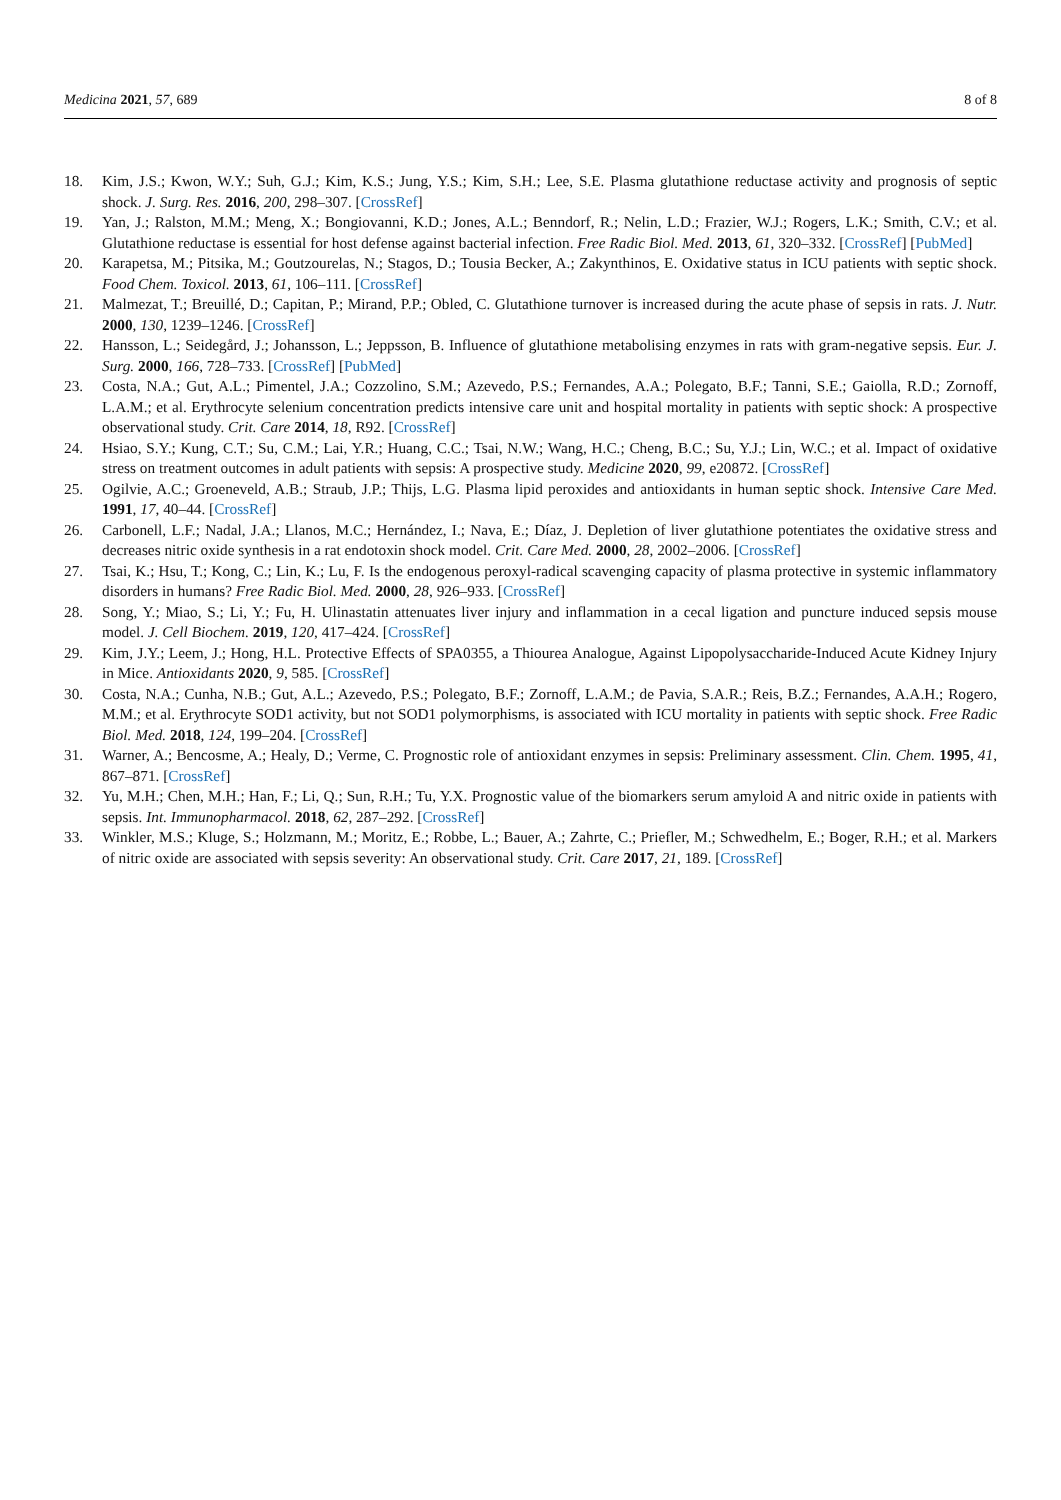Medicina 2021, 57, 689 8 of 8
18. Kim, J.S.; Kwon, W.Y.; Suh, G.J.; Kim, K.S.; Jung, Y.S.; Kim, S.H.; Lee, S.E. Plasma glutathione reductase activity and prognosis of septic shock. J. Surg. Res. 2016, 200, 298–307. [CrossRef]
19. Yan, J.; Ralston, M.M.; Meng, X.; Bongiovanni, K.D.; Jones, A.L.; Benndorf, R.; Nelin, L.D.; Frazier, W.J.; Rogers, L.K.; Smith, C.V.; et al. Glutathione reductase is essential for host defense against bacterial infection. Free Radic Biol. Med. 2013, 61, 320–332. [CrossRef] [PubMed]
20. Karapetsa, M.; Pitsika, M.; Goutzourelas, N.; Stagos, D.; Tousia Becker, A.; Zakynthinos, E. Oxidative status in ICU patients with septic shock. Food Chem. Toxicol. 2013, 61, 106–111. [CrossRef]
21. Malmezat, T.; Breuillé, D.; Capitan, P.; Mirand, P.P.; Obled, C. Glutathione turnover is increased during the acute phase of sepsis in rats. J. Nutr. 2000, 130, 1239–1246. [CrossRef]
22. Hansson, L.; Seidegård, J.; Johansson, L.; Jeppsson, B. Influence of glutathione metabolising enzymes in rats with gram-negative sepsis. Eur. J. Surg. 2000, 166, 728–733. [CrossRef] [PubMed]
23. Costa, N.A.; Gut, A.L.; Pimentel, J.A.; Cozzolino, S.M.; Azevedo, P.S.; Fernandes, A.A.; Polegato, B.F.; Tanni, S.E.; Gaiolla, R.D.; Zornoff, L.A.M.; et al. Erythrocyte selenium concentration predicts intensive care unit and hospital mortality in patients with septic shock: A prospective observational study. Crit. Care 2014, 18, R92. [CrossRef]
24. Hsiao, S.Y.; Kung, C.T.; Su, C.M.; Lai, Y.R.; Huang, C.C.; Tsai, N.W.; Wang, H.C.; Cheng, B.C.; Su, Y.J.; Lin, W.C.; et al. Impact of oxidative stress on treatment outcomes in adult patients with sepsis: A prospective study. Medicine 2020, 99, e20872. [CrossRef]
25. Ogilvie, A.C.; Groeneveld, A.B.; Straub, J.P.; Thijs, L.G. Plasma lipid peroxides and antioxidants in human septic shock. Intensive Care Med. 1991, 17, 40–44. [CrossRef]
26. Carbonell, L.F.; Nadal, J.A.; Llanos, M.C.; Hernández, I.; Nava, E.; Díaz, J. Depletion of liver glutathione potentiates the oxidative stress and decreases nitric oxide synthesis in a rat endotoxin shock model. Crit. Care Med. 2000, 28, 2002–2006. [CrossRef]
27. Tsai, K.; Hsu, T.; Kong, C.; Lin, K.; Lu, F. Is the endogenous peroxyl-radical scavenging capacity of plasma protective in systemic inflammatory disorders in humans? Free Radic Biol. Med. 2000, 28, 926–933. [CrossRef]
28. Song, Y.; Miao, S.; Li, Y.; Fu, H. Ulinastatin attenuates liver injury and inflammation in a cecal ligation and puncture induced sepsis mouse model. J. Cell Biochem. 2019, 120, 417–424. [CrossRef]
29. Kim, J.Y.; Leem, J.; Hong, H.L. Protective Effects of SPA0355, a Thiourea Analogue, Against Lipopolysaccharide-Induced Acute Kidney Injury in Mice. Antioxidants 2020, 9, 585. [CrossRef]
30. Costa, N.A.; Cunha, N.B.; Gut, A.L.; Azevedo, P.S.; Polegato, B.F.; Zornoff, L.A.M.; de Pavia, S.A.R.; Reis, B.Z.; Fernandes, A.A.H.; Rogero, M.M.; et al. Erythrocyte SOD1 activity, but not SOD1 polymorphisms, is associated with ICU mortality in patients with septic shock. Free Radic Biol. Med. 2018, 124, 199–204. [CrossRef]
31. Warner, A.; Bencosme, A.; Healy, D.; Verme, C. Prognostic role of antioxidant enzymes in sepsis: Preliminary assessment. Clin. Chem. 1995, 41, 867–871. [CrossRef]
32. Yu, M.H.; Chen, M.H.; Han, F.; Li, Q.; Sun, R.H.; Tu, Y.X. Prognostic value of the biomarkers serum amyloid A and nitric oxide in patients with sepsis. Int. Immunopharmacol. 2018, 62, 287–292. [CrossRef]
33. Winkler, M.S.; Kluge, S.; Holzmann, M.; Moritz, E.; Robbe, L.; Bauer, A.; Zahrte, C.; Priefler, M.; Schwedhelm, E.; Boger, R.H.; et al. Markers of nitric oxide are associated with sepsis severity: An observational study. Crit. Care 2017, 21, 189. [CrossRef]